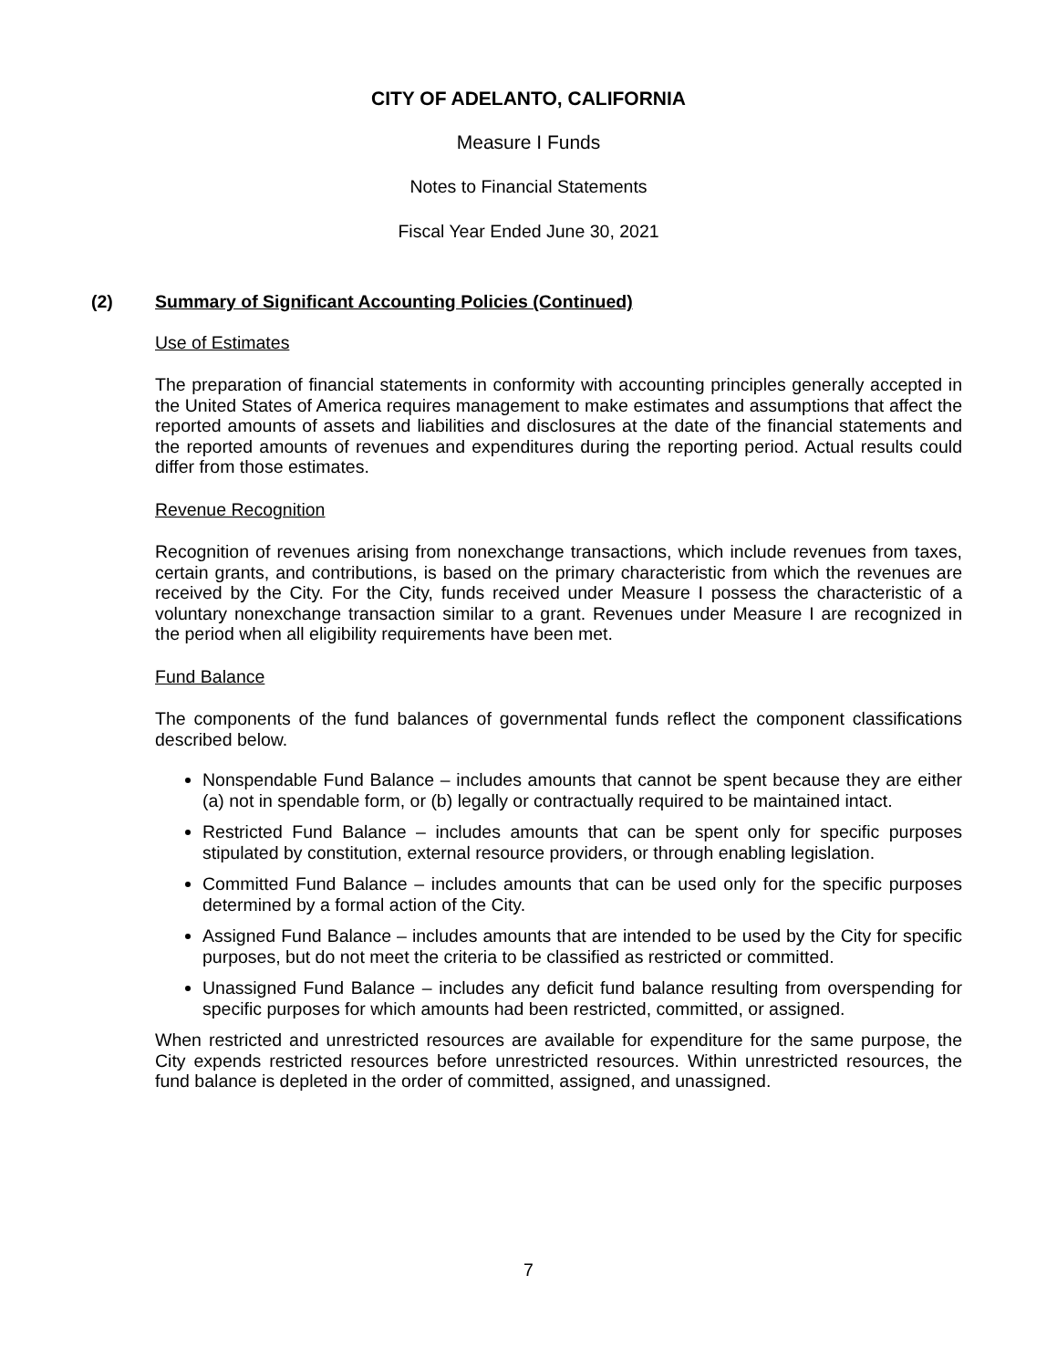CITY OF ADELANTO, CALIFORNIA
Measure I Funds
Notes to Financial Statements
Fiscal Year Ended June 30, 2021
(2) Summary of Significant Accounting Policies (Continued)
Use of Estimates
The preparation of financial statements in conformity with accounting principles generally accepted in the United States of America requires management to make estimates and assumptions that affect the reported amounts of assets and liabilities and disclosures at the date of the financial statements and the reported amounts of revenues and expenditures during the reporting period. Actual results could differ from those estimates.
Revenue Recognition
Recognition of revenues arising from nonexchange transactions, which include revenues from taxes, certain grants, and contributions, is based on the primary characteristic from which the revenues are received by the City. For the City, funds received under Measure I possess the characteristic of a voluntary nonexchange transaction similar to a grant. Revenues under Measure I are recognized in the period when all eligibility requirements have been met.
Fund Balance
The components of the fund balances of governmental funds reflect the component classifications described below.
Nonspendable Fund Balance – includes amounts that cannot be spent because they are either (a) not in spendable form, or (b) legally or contractually required to be maintained intact.
Restricted Fund Balance – includes amounts that can be spent only for specific purposes stipulated by constitution, external resource providers, or through enabling legislation.
Committed Fund Balance – includes amounts that can be used only for the specific purposes determined by a formal action of the City.
Assigned Fund Balance – includes amounts that are intended to be used by the City for specific purposes, but do not meet the criteria to be classified as restricted or committed.
Unassigned Fund Balance – includes any deficit fund balance resulting from overspending for specific purposes for which amounts had been restricted, committed, or assigned.
When restricted and unrestricted resources are available for expenditure for the same purpose, the City expends restricted resources before unrestricted resources. Within unrestricted resources, the fund balance is depleted in the order of committed, assigned, and unassigned.
7